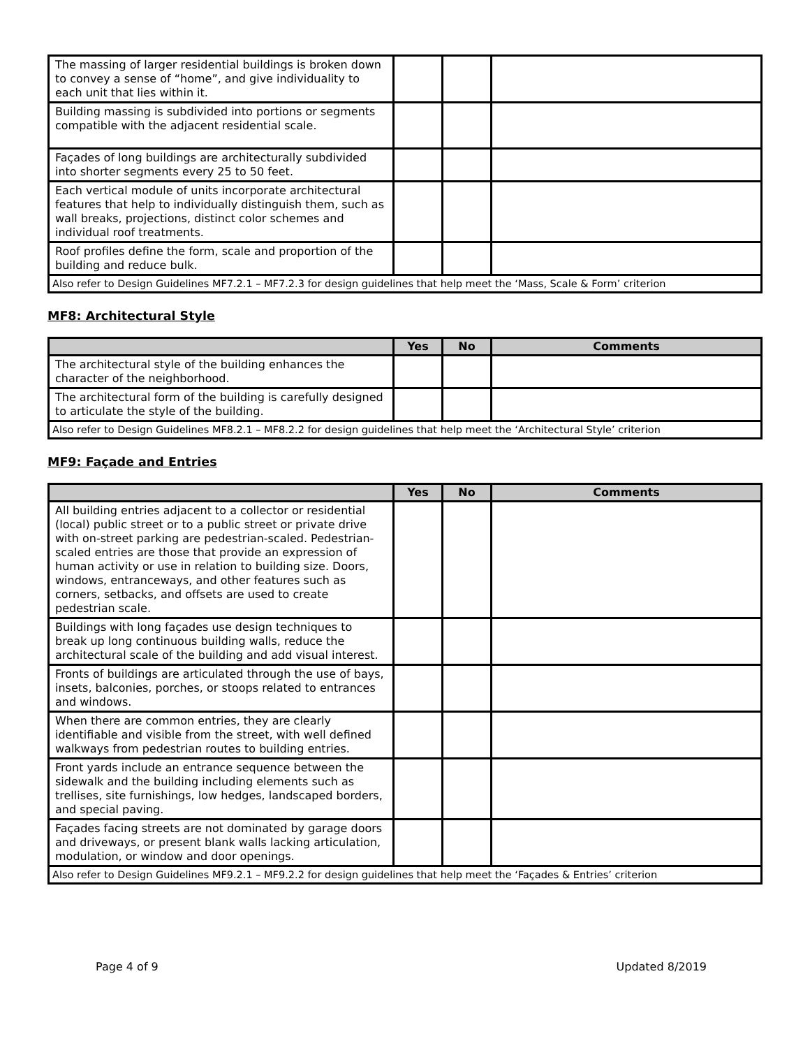| The massing of larger residential buildings is broken down to convey a sense of “home”, and give individuality to each unit that lies within it. | | | |
| Building massing is subdivided into portions or segments compatible with the adjacent residential scale. | | | |
| Façades of long buildings are architecturally subdivided into shorter segments every 25 to 50 feet. | | | |
| Each vertical module of units incorporate architectural features that help to individually distinguish them, such as wall breaks, projections, distinct color schemes and individual roof treatments. | | | |
| Roof profiles define the form, scale and proportion of the building and reduce bulk. | | | |
| Also refer to Design Guidelines MF7.2.1 – MF7.2.3 for design guidelines that help meet the ‘Mass, Scale & Form’ criterion | | | |
MF8: Architectural Style
| | Yes | No | Comments |
| --- | --- | --- | --- |
| The architectural style of the building enhances the character of the neighborhood. | | | |
| The architectural form of the building is carefully designed to articulate the style of the building. | | | |
| Also refer to Design Guidelines MF8.2.1 – MF8.2.2 for design guidelines that help meet the ‘Architectural Style’ criterion | | | |
MF9: Façade and Entries
| | Yes | No | Comments |
| --- | --- | --- | --- |
| All building entries adjacent to a collector or residential (local) public street or to a public street or private drive with on-street parking are pedestrian-scaled. Pedestrian-scaled entries are those that provide an expression of human activity or use in relation to building size. Doors, windows, entranceways, and other features such as corners, setbacks, and offsets are used to create pedestrian scale. | | | |
| Buildings with long façades use design techniques to break up long continuous building walls, reduce the architectural scale of the building and add visual interest. | | | |
| Fronts of buildings are articulated through the use of bays, insets, balconies, porches, or stoops related to entrances and windows. | | | |
| When there are common entries, they are clearly identifiable and visible from the street, with well defined walkways from pedestrian routes to building entries. | | | |
| Front yards include an entrance sequence between the sidewalk and the building including elements such as trellises, site furnishings, low hedges, landscaped borders, and special paving. | | | |
| Façades facing streets are not dominated by garage doors and driveways, or present blank walls lacking articulation, modulation, or window and door openings. | | | |
| Also refer to Design Guidelines MF9.2.1 – MF9.2.2 for design guidelines that help meet the ‘Façades & Entries’ criterion | | | |
Page 4 of 9 Updated 8/2019